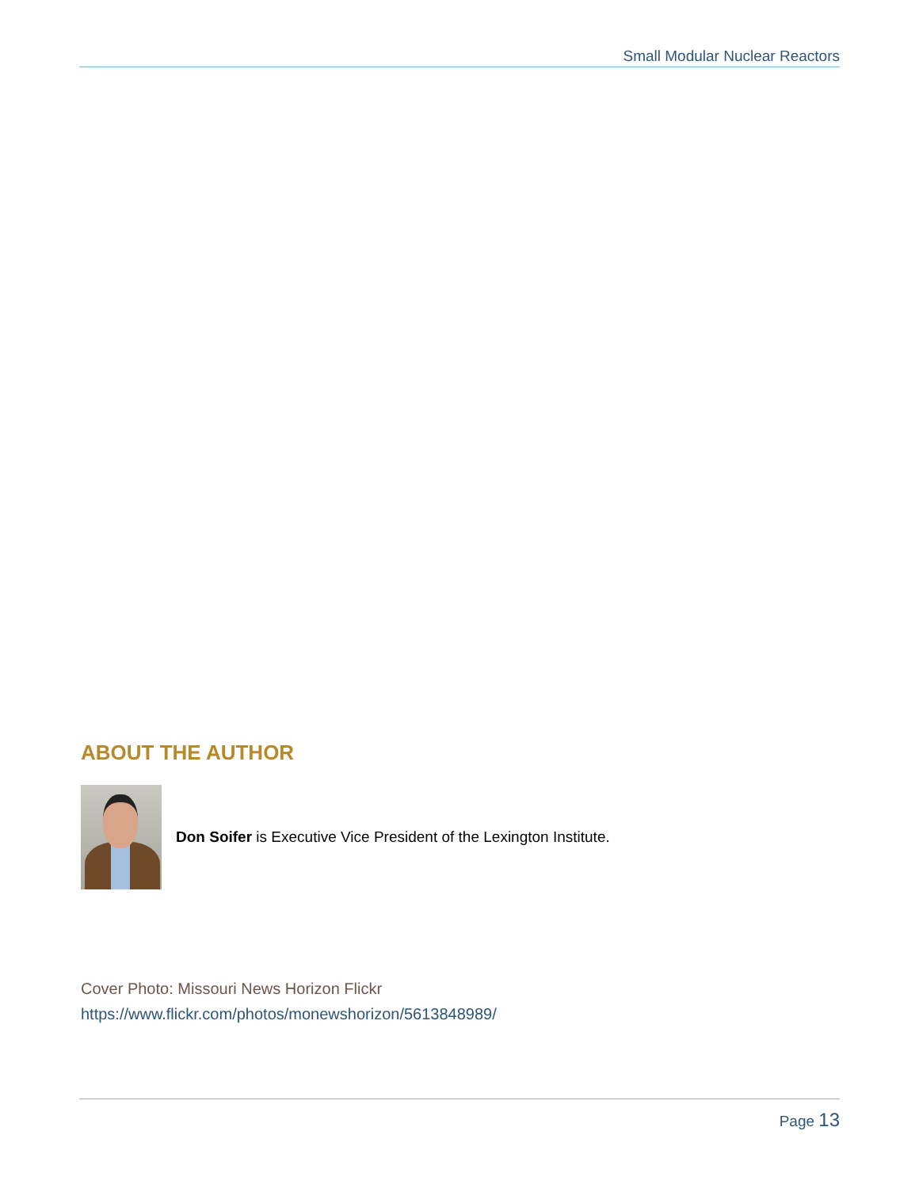Small Modular Nuclear Reactors
ABOUT THE AUTHOR
Don Soifer is Executive Vice President of the Lexington Institute.
Cover Photo: Missouri News Horizon Flickr
https://www.flickr.com/photos/monewshorizon/5613848989/
Page 13